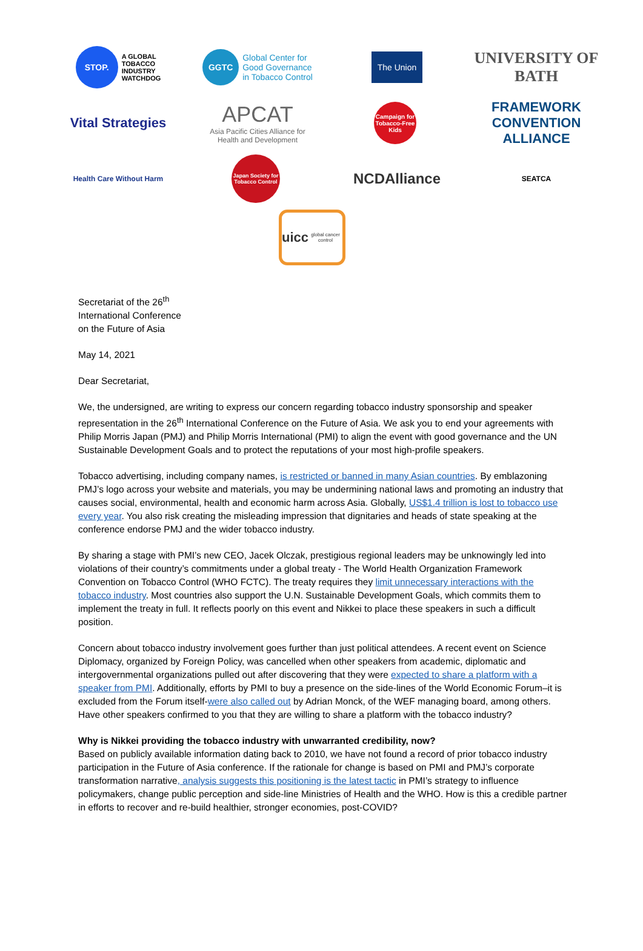STOP. A GLOBAL
TOBACCO
INDUSTRY
WATCHDOG
GGTC Global Center for
Good Governance
in Tobacco Control
The Union
UNIVERSITY OF BATH
Vital Strategies
APCAT
Asia Pacific Cities Alliance for
Health and Development
Campaign for Tobacco-Free Kids
FRAMEWORK CONVENTION ALLIANCE
Health Care Without Harm
Japan Society for Tobacco Control
NCDAlliance
SEATCA
uicc
global cancer control
Secretariat of the 26<sup>th</sup>
International Conference
on the Future of Asia
May 14, 2021
Dear Secretariat,
We, the undersigned, are writing to express our concern regarding tobacco industry sponsorship and speaker representation in the 26<sup>th</sup> International Conference on the Future of Asia. We ask you to end your agreements with Philip Morris Japan (PMJ) and Philip Morris International (PMI) to align the event with good governance and the UN Sustainable Development Goals and to protect the reputations of your most high-profile speakers.
Tobacco advertising, including company names, is restricted or banned in many Asian countries. By emblazoning PMJ’s logo across your website and materials, you may be undermining national laws and promoting an industry that causes social, environmental, health and economic harm across Asia. Globally, US$1.4 trillion is lost to tobacco use every year. You also risk creating the misleading impression that dignitaries and heads of state speaking at the conference endorse PMJ and the wider tobacco industry.
By sharing a stage with PMI’s new CEO, Jacek Olczak, prestigious regional leaders may be unknowingly led into violations of their country’s commitments under a global treaty - The World Health Organization Framework Convention on Tobacco Control (WHO FCTC). The treaty requires they limit unnecessary interactions with the tobacco industry. Most countries also support the U.N. Sustainable Development Goals, which commits them to implement the treaty in full. It reflects poorly on this event and Nikkei to place these speakers in such a difficult position.
Concern about tobacco industry involvement goes further than just political attendees. A recent event on Science Diplomacy, organized by Foreign Policy, was cancelled when other speakers from academic, diplomatic and intergovernmental organizations pulled out after discovering that they were expected to share a platform with a speaker from PMI. Additionally, efforts by PMI to buy a presence on the side-lines of the World Economic Forum–it is excluded from the Forum itself-were also called out by Adrian Monck, of the WEF managing board, among others. Have other speakers confirmed to you that they are willing to share a platform with the tobacco industry?
Why is Nikkei providing the tobacco industry with unwarranted credibility, now?
Based on publicly available information dating back to 2010, we have not found a record of prior tobacco industry participation in the Future of Asia conference. If the rationale for change is based on PMI and PMJ’s corporate transformation narrative, analysis suggests this positioning is the latest tactic in PMI’s strategy to influence policymakers, change public perception and side-line Ministries of Health and the WHO. How is this a credible partner in efforts to recover and re-build healthier, stronger economies, post-COVID?